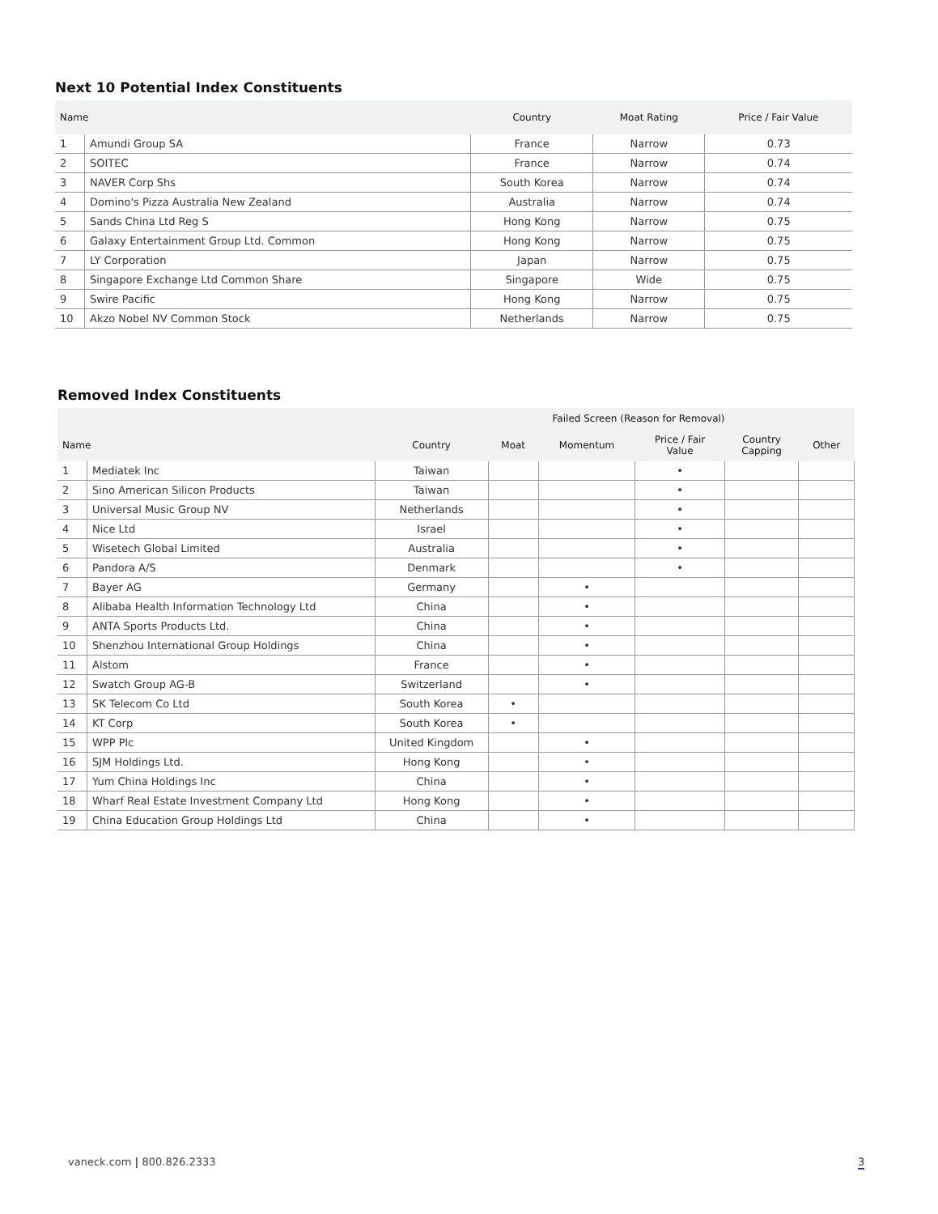Next 10 Potential Index Constituents
| Name | | Country | Moat Rating | Price / Fair Value |
| --- | --- | --- | --- | --- |
| 1 | Amundi Group SA | France | Narrow | 0.73 |
| 2 | SOITEC | France | Narrow | 0.74 |
| 3 | NAVER Corp Shs | South Korea | Narrow | 0.74 |
| 4 | Domino's Pizza Australia New Zealand | Australia | Narrow | 0.74 |
| 5 | Sands China Ltd Reg S | Hong Kong | Narrow | 0.75 |
| 6 | Galaxy Entertainment Group Ltd. Common | Hong Kong | Narrow | 0.75 |
| 7 | LY Corporation | Japan | Narrow | 0.75 |
| 8 | Singapore Exchange Ltd Common Share | Singapore | Wide | 0.75 |
| 9 | Swire Pacific | Hong Kong | Narrow | 0.75 |
| 10 | Akzo Nobel NV Common Stock | Netherlands | Narrow | 0.75 |
Removed Index Constituents
| | | | Failed Screen (Reason for Removal) | | | | |
| --- | --- | --- | --- | --- | --- | --- | --- |
| Name | | Country | Moat | Momentum | Price / Fair Value | Country Capping | Other |
| 1 | Mediatek Inc | Taiwan | | | • | | |
| 2 | Sino American Silicon Products | Taiwan | | | • | | |
| 3 | Universal Music Group NV | Netherlands | | | • | | |
| 4 | Nice Ltd | Israel | | | • | | |
| 5 | Wisetech Global Limited | Australia | | | • | | |
| 6 | Pandora A/S | Denmark | | | • | | |
| 7 | Bayer AG | Germany | | • | | | |
| 8 | Alibaba Health Information Technology Ltd | China | | • | | | |
| 9 | ANTA Sports Products Ltd. | China | | • | | | |
| 10 | Shenzhou International Group Holdings | China | | • | | | |
| 11 | Alstom | France | | • | | | |
| 12 | Swatch Group AG-B | Switzerland | | • | | | |
| 13 | SK Telecom Co Ltd | South Korea | • | | | | |
| 14 | KT Corp | South Korea | • | | | | |
| 15 | WPP Plc | United Kingdom | | • | | | |
| 16 | SJM Holdings Ltd. | Hong Kong | | • | | | |
| 17 | Yum China Holdings Inc | China | | • | | | |
| 18 | Wharf Real Estate Investment Company Ltd | Hong Kong | | • | | | |
| 19 | China Education Group Holdings Ltd | China | | • | | | |
vaneck.com | 800.826.2333 3